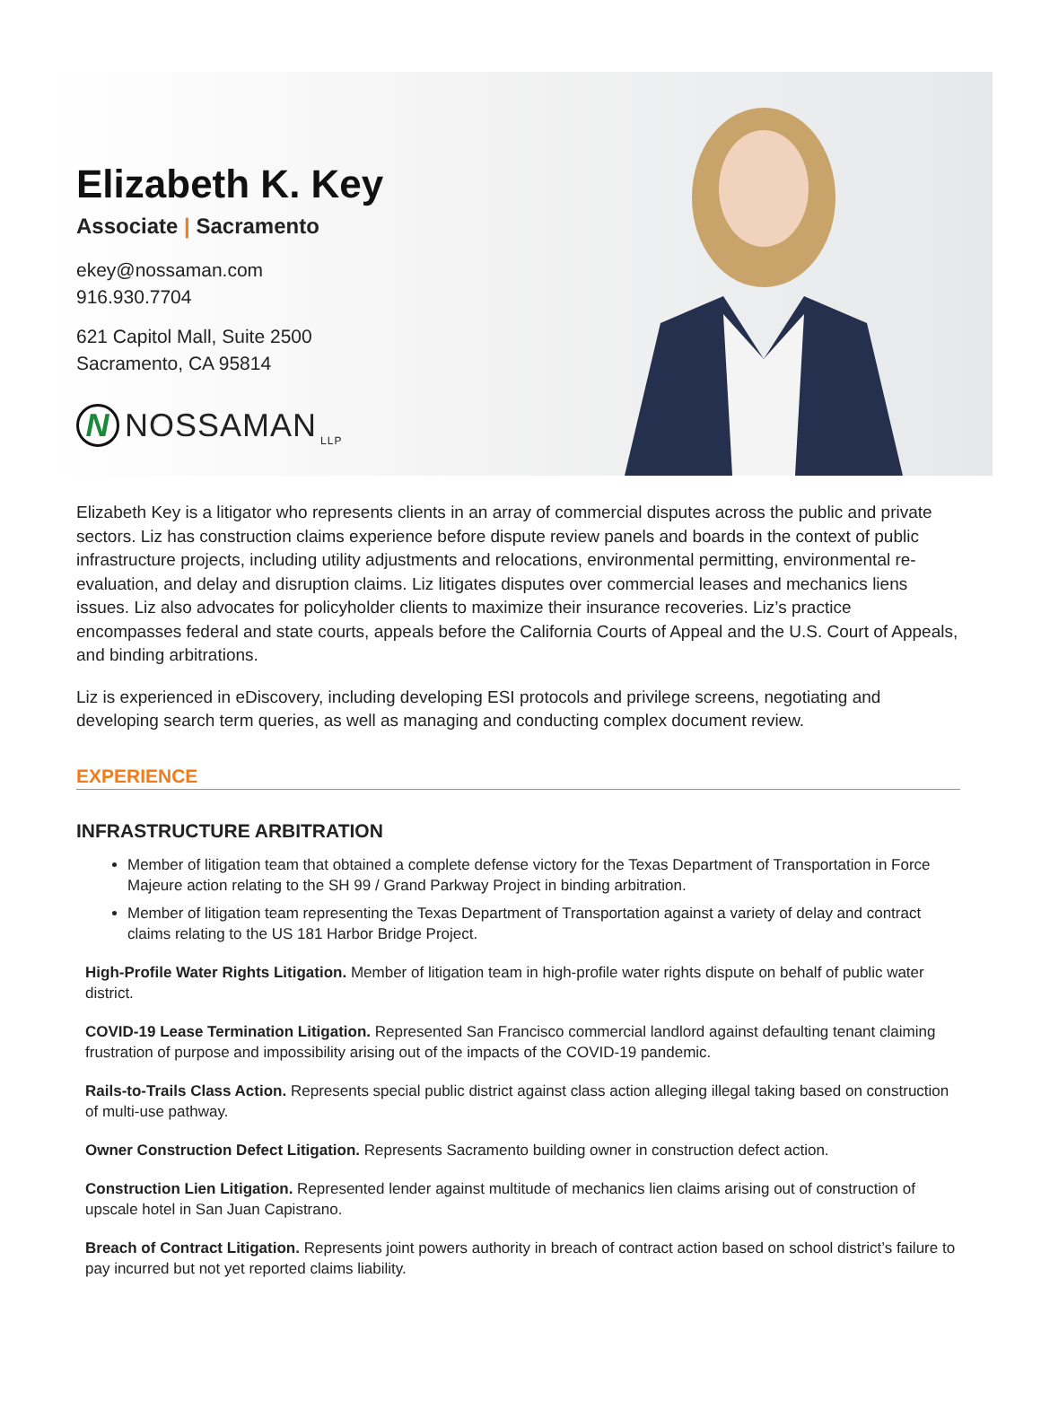Elizabeth K. Key
Associate | Sacramento
ekey@nossaman.com
916.930.7704
621 Capitol Mall, Suite 2500
Sacramento, CA 95814
N
NOSSAMAN LLP
Elizabeth Key is a litigator who represents clients in an array of commercial disputes across the public and private sectors. Liz has construction claims experience before dispute review panels and boards in the context of public infrastructure projects, including utility adjustments and relocations, environmental permitting, environmental re-evaluation, and delay and disruption claims. Liz litigates disputes over commercial leases and mechanics liens issues. Liz also advocates for policyholder clients to maximize their insurance recoveries. Liz’s practice encompasses federal and state courts, appeals before the California Courts of Appeal and the U.S. Court of Appeals, and binding arbitrations.
Liz is experienced in eDiscovery, including developing ESI protocols and privilege screens, negotiating and developing search term queries, as well as managing and conducting complex document review.
EXPERIENCE
INFRASTRUCTURE ARBITRATION
Member of litigation team that obtained a complete defense victory for the Texas Department of Transportation in Force Majeure action relating to the SH 99 / Grand Parkway Project in binding arbitration.
Member of litigation team representing the Texas Department of Transportation against a variety of delay and contract claims relating to the US 181 Harbor Bridge Project.
High-Profile Water Rights Litigation. Member of litigation team in high-profile water rights dispute on behalf of public water district.
COVID-19 Lease Termination Litigation. Represented San Francisco commercial landlord against defaulting tenant claiming frustration of purpose and impossibility arising out of the impacts of the COVID-19 pandemic.
Rails-to-Trails Class Action. Represents special public district against class action alleging illegal taking based on construction of multi-use pathway.
Owner Construction Defect Litigation. Represents Sacramento building owner in construction defect action.
Construction Lien Litigation. Represented lender against multitude of mechanics lien claims arising out of construction of upscale hotel in San Juan Capistrano.
Breach of Contract Litigation. Represents joint powers authority in breach of contract action based on school district’s failure to pay incurred but not yet reported claims liability.